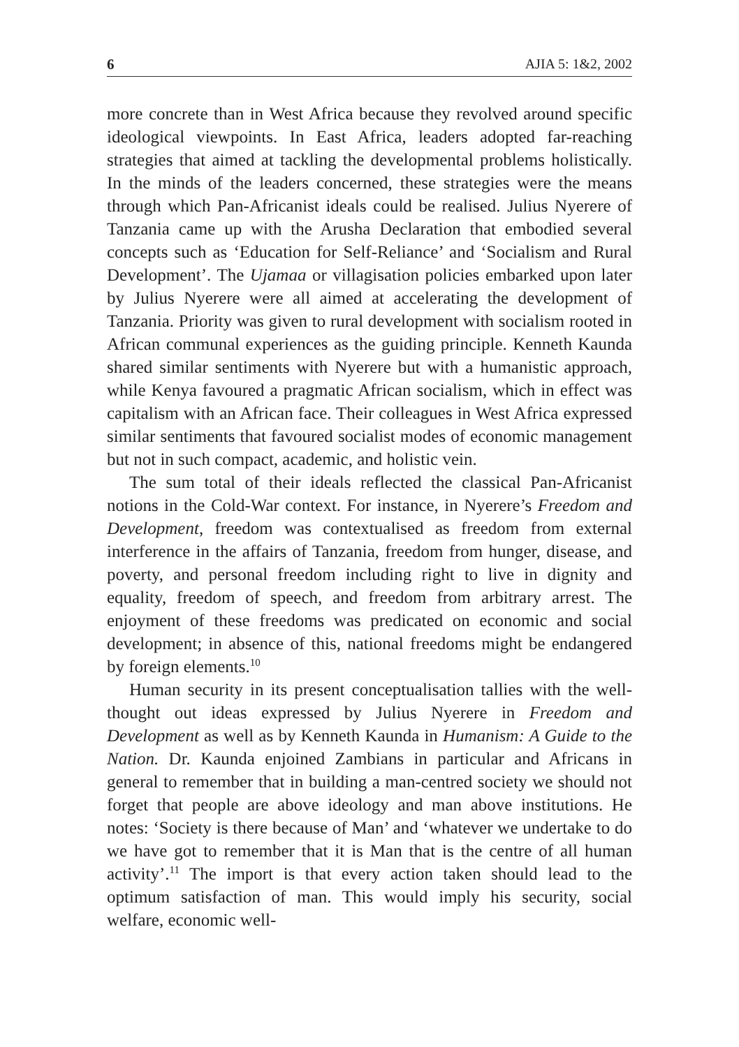6 AJIA 5: 1&2, 2002
more concrete than in West Africa because they revolved around specific ideological viewpoints. In East Africa, leaders adopted far-reaching strategies that aimed at tackling the developmental problems holistically. In the minds of the leaders concerned, these strategies were the means through which Pan-Africanist ideals could be realised. Julius Nyerere of Tanzania came up with the Arusha Declaration that embodied several concepts such as ‘Education for Self-Reliance’ and ‘Socialism and Rural Development’. The Ujamaa or villagisation policies embarked upon later by Julius Nyerere were all aimed at accelerating the development of Tanzania. Priority was given to rural development with socialism rooted in African communal experiences as the guiding principle. Kenneth Kaunda shared similar sentiments with Nyerere but with a humanistic approach, while Kenya favoured a pragmatic African socialism, which in effect was capitalism with an African face. Their colleagues in West Africa expressed similar sentiments that favoured socialist modes of economic management but not in such compact, academic, and holistic vein.
The sum total of their ideals reflected the classical Pan-Africanist notions in the Cold-War context. For instance, in Nyerere’s Freedom and Development, freedom was contextualised as freedom from external interference in the affairs of Tanzania, freedom from hunger, disease, and poverty, and personal freedom including right to live in dignity and equality, freedom of speech, and freedom from arbitrary arrest. The enjoyment of these freedoms was predicated on economic and social development; in absence of this, national freedoms might be endangered by foreign elements.<sup>10</sup>
Human security in its present conceptualisation tallies with the well-thought out ideas expressed by Julius Nyerere in Freedom and Development as well as by Kenneth Kaunda in Humanism: A Guide to the Nation. Dr. Kaunda enjoined Zambians in particular and Africans in general to remember that in building a man-centred society we should not forget that people are above ideology and man above institutions. He notes: ‘Society is there because of Man’ and ‘whatever we undertake to do we have got to remember that it is Man that is the centre of all human activity’.<sup>11</sup> The import is that every action taken should lead to the optimum satisfaction of man. This would imply his security, social welfare, economic well-